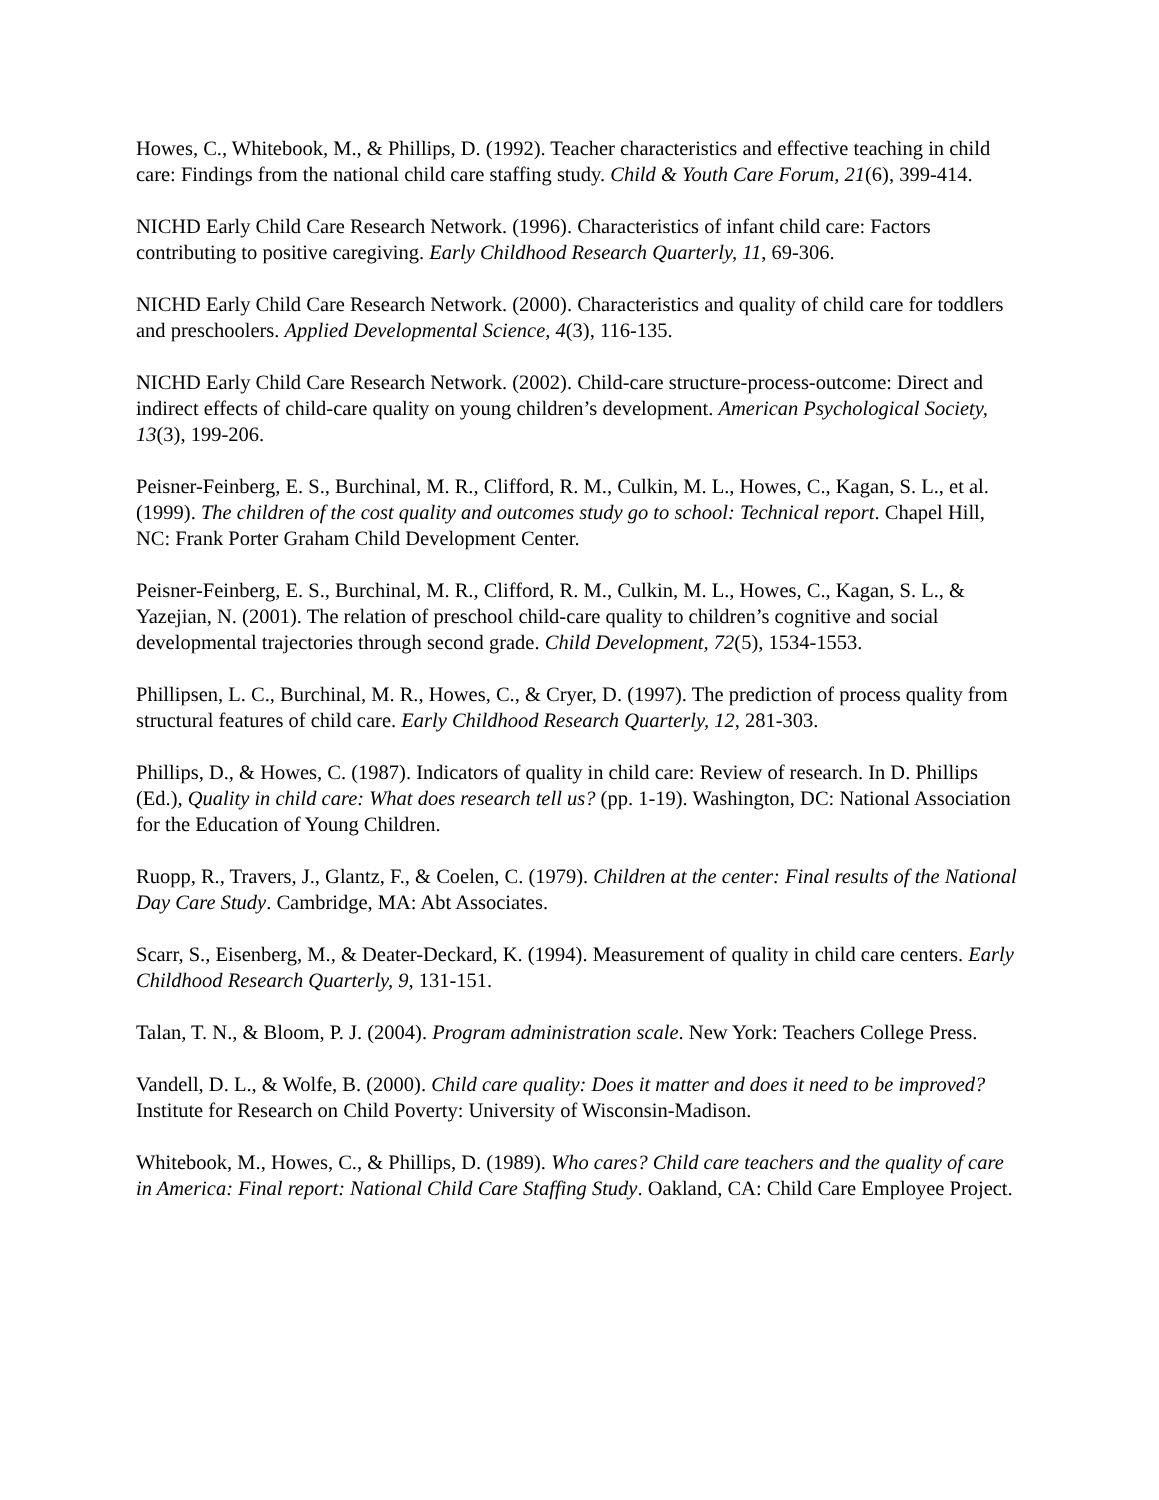Howes, C., Whitebook, M., & Phillips, D. (1992). Teacher characteristics and effective teaching in child care: Findings from the national child care staffing study. Child & Youth Care Forum, 21(6), 399-414.
NICHD Early Child Care Research Network. (1996). Characteristics of infant child care: Factors contributing to positive caregiving. Early Childhood Research Quarterly, 11, 69-306.
NICHD Early Child Care Research Network. (2000). Characteristics and quality of child care for toddlers and preschoolers. Applied Developmental Science, 4(3), 116-135.
NICHD Early Child Care Research Network. (2002). Child-care structure-process-outcome: Direct and indirect effects of child-care quality on young children’s development. American Psychological Society, 13(3), 199-206.
Peisner-Feinberg, E. S., Burchinal, M. R., Clifford, R. M., Culkin, M. L., Howes, C., Kagan, S. L., et al. (1999). The children of the cost quality and outcomes study go to school: Technical report. Chapel Hill, NC: Frank Porter Graham Child Development Center.
Peisner-Feinberg, E. S., Burchinal, M. R., Clifford, R. M., Culkin, M. L., Howes, C., Kagan, S. L., & Yazejian, N. (2001). The relation of preschool child-care quality to children’s cognitive and social developmental trajectories through second grade. Child Development, 72(5), 1534-1553.
Phillipsen, L. C., Burchinal, M. R., Howes, C., & Cryer, D. (1997). The prediction of process quality from structural features of child care. Early Childhood Research Quarterly, 12, 281-303.
Phillips, D., & Howes, C. (1987). Indicators of quality in child care: Review of research. In D. Phillips (Ed.), Quality in child care: What does research tell us? (pp. 1-19). Washington, DC: National Association for the Education of Young Children.
Ruopp, R., Travers, J., Glantz, F., & Coelen, C. (1979). Children at the center: Final results of the National Day Care Study. Cambridge, MA: Abt Associates.
Scarr, S., Eisenberg, M., & Deater-Deckard, K. (1994). Measurement of quality in child care centers. Early Childhood Research Quarterly, 9, 131-151.
Talan, T. N., & Bloom, P. J. (2004). Program administration scale. New York: Teachers College Press.
Vandell, D. L., & Wolfe, B. (2000). Child care quality: Does it matter and does it need to be improved? Institute for Research on Child Poverty: University of Wisconsin-Madison.
Whitebook, M., Howes, C., & Phillips, D. (1989). Who cares? Child care teachers and the quality of care in America: Final report: National Child Care Staffing Study. Oakland, CA: Child Care Employee Project.